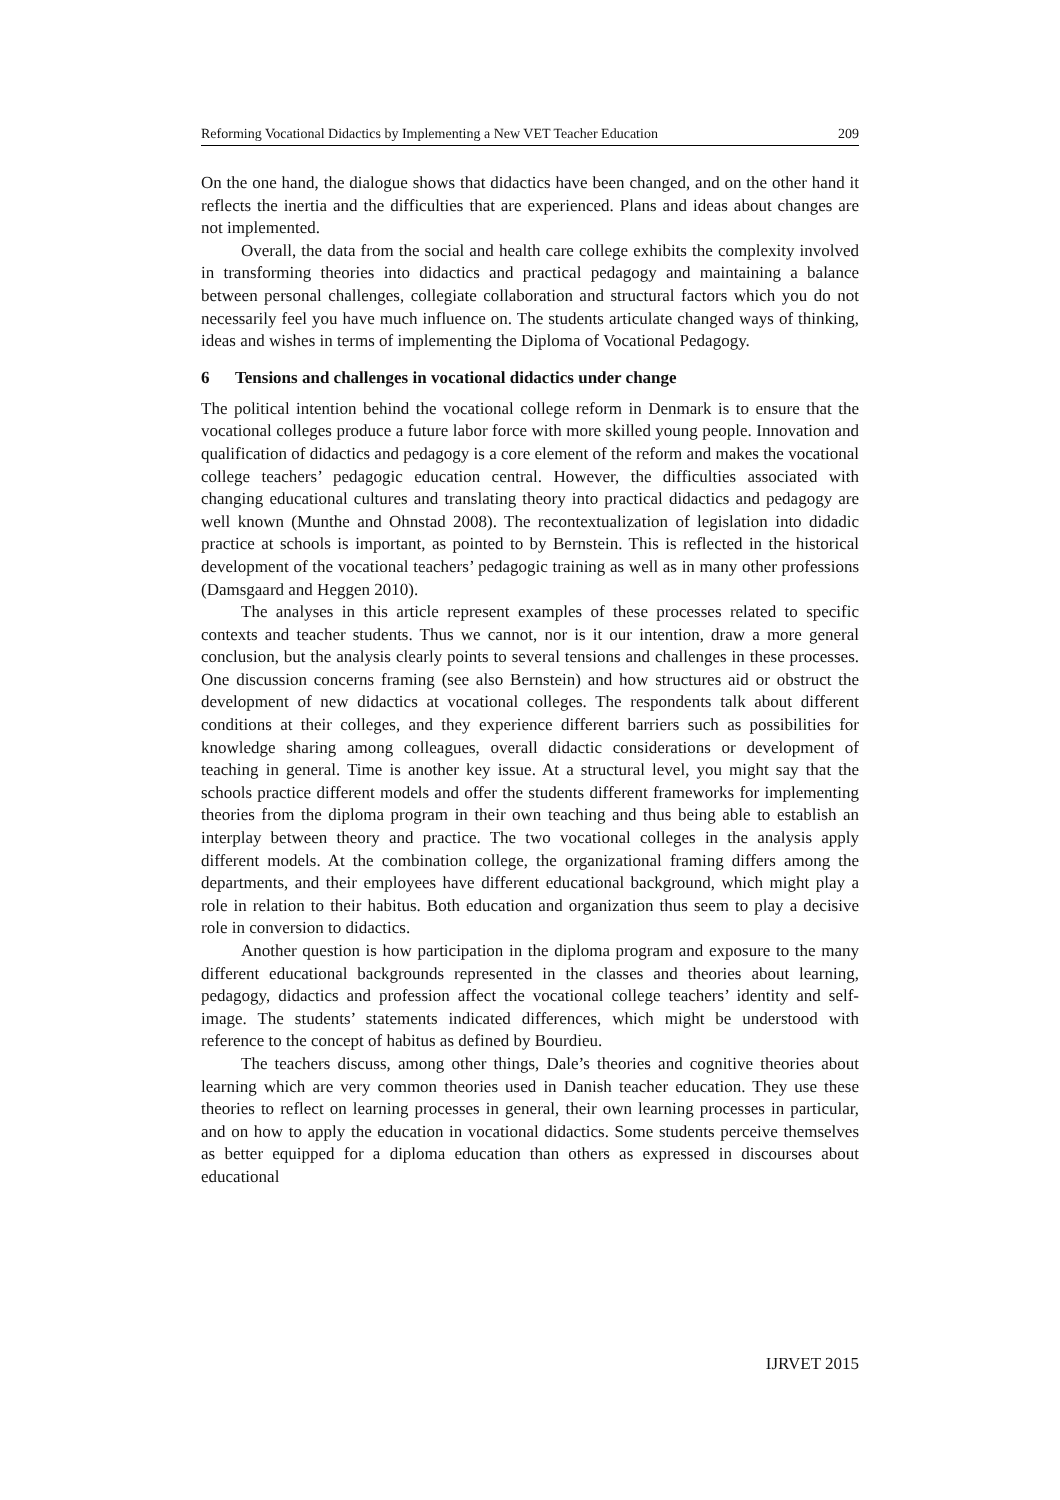Reforming Vocational Didactics by Implementing a New VET Teacher Education 209
On the one hand, the dialogue shows that didactics have been changed, and on the other hand it reflects the inertia and the difficulties that are experienced. Plans and ideas about changes are not implemented.
Overall, the data from the social and health care college exhibits the complexity involved in transforming theories into didactics and practical pedagogy and maintaining a balance between personal challenges, collegiate collaboration and structural factors which you do not necessarily feel you have much influence on. The students articulate changed ways of thinking, ideas and wishes in terms of implementing the Diploma of Vocational Pedagogy.
6 Tensions and challenges in vocational didactics under change
The political intention behind the vocational college reform in Denmark is to ensure that the vocational colleges produce a future labor force with more skilled young people. Innovation and qualification of didactics and pedagogy is a core element of the reform and makes the vocational college teachers’ pedagogic education central. However, the difficulties associated with changing educational cultures and translating theory into practical didactics and pedagogy are well known (Munthe and Ohnstad 2008). The recontextualization of legislation into didadic practice at schools is important, as pointed to by Bernstein. This is reflected in the historical development of the vocational teachers’ pedagogic training as well as in many other professions (Damsgaard and Heggen 2010).
The analyses in this article represent examples of these processes related to specific contexts and teacher students. Thus we cannot, nor is it our intention, draw a more general conclusion, but the analysis clearly points to several tensions and challenges in these processes. One discussion concerns framing (see also Bernstein) and how structures aid or obstruct the development of new didactics at vocational colleges. The respondents talk about different conditions at their colleges, and they experience different barriers such as possibilities for knowledge sharing among colleagues, overall didactic considerations or development of teaching in general. Time is another key issue. At a structural level, you might say that the schools practice different models and offer the students different frameworks for implementing theories from the diploma program in their own teaching and thus being able to establish an interplay between theory and practice. The two vocational colleges in the analysis apply different models. At the combination college, the organizational framing differs among the departments, and their employees have different educational background, which might play a role in relation to their habitus. Both education and organization thus seem to play a decisive role in conversion to didactics.
Another question is how participation in the diploma program and exposure to the many different educational backgrounds represented in the classes and theories about learning, pedagogy, didactics and profession affect the vocational college teachers’ identity and self-image. The students’ statements indicated differences, which might be understood with reference to the concept of habitus as defined by Bourdieu.
The teachers discuss, among other things, Dale’s theories and cognitive theories about learning which are very common theories used in Danish teacher education. They use these theories to reflect on learning processes in general, their own learning processes in particular, and on how to apply the education in vocational didactics. Some students perceive themselves as better equipped for a diploma education than others as expressed in discourses about educational
IJRVET 2015